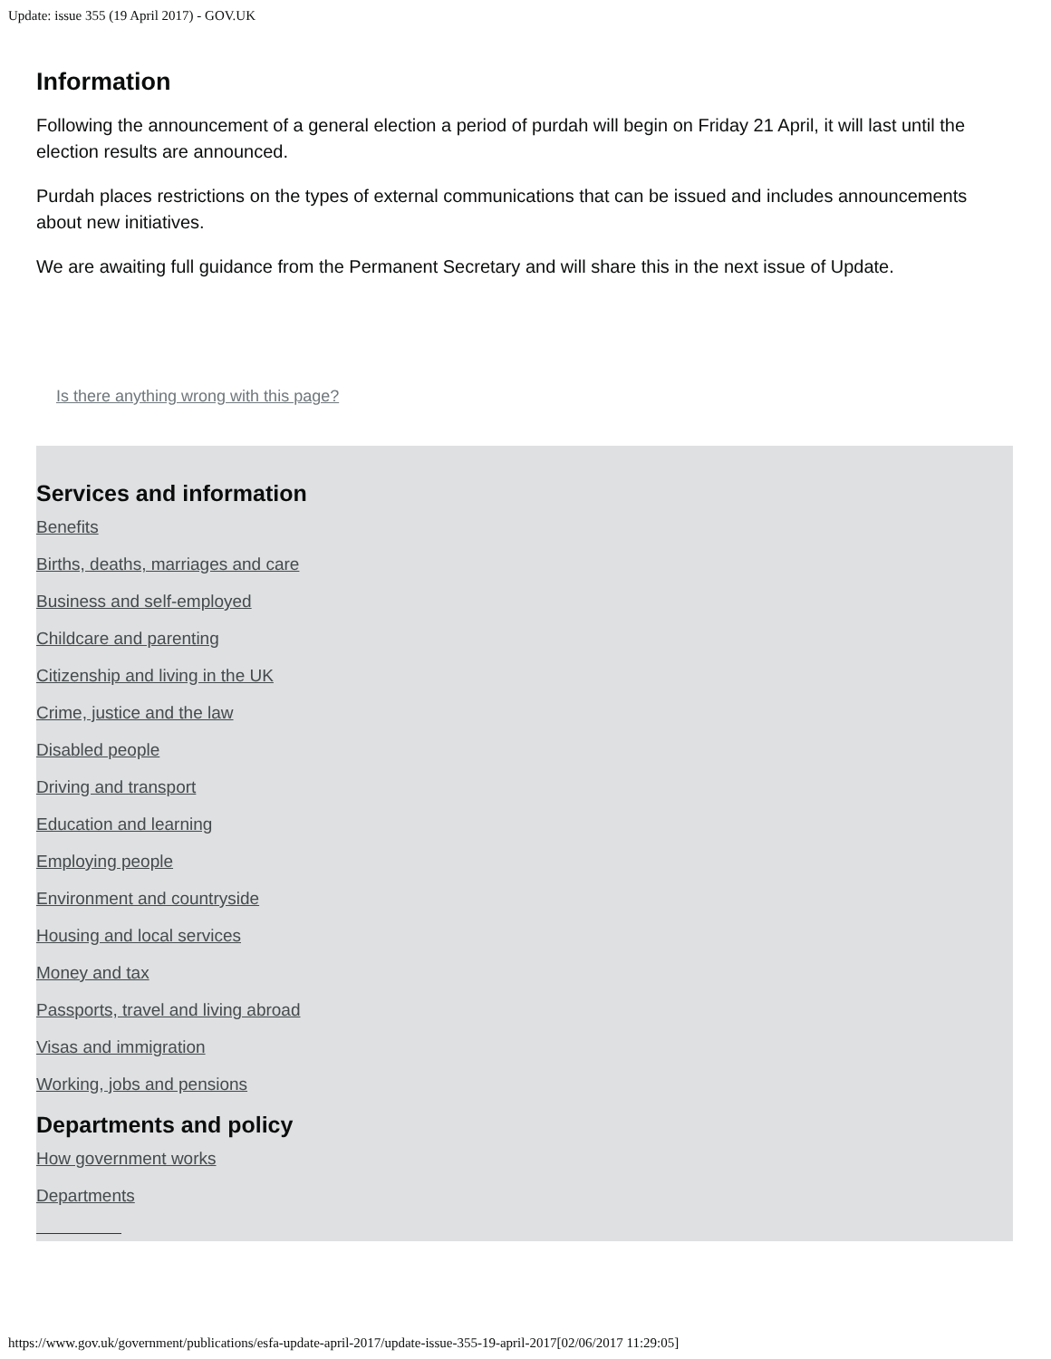Update: issue 355 (19 April 2017) - GOV.UK
Information
Following the announcement of a general election a period of purdah will begin on Friday 21 April, it will last until the election results are announced.
Purdah places restrictions on the types of external communications that can be issued and includes announcements about new initiatives.
We are awaiting full guidance from the Permanent Secretary and will share this in the next issue of Update.
Is there anything wrong with this page?
Services and information
Benefits
Births, deaths, marriages and care
Business and self-employed
Childcare and parenting
Citizenship and living in the UK
Crime, justice and the law
Disabled people
Driving and transport
Education and learning
Employing people
Environment and countryside
Housing and local services
Money and tax
Passports, travel and living abroad
Visas and immigration
Working, jobs and pensions
Departments and policy
How government works
Departments
https://www.gov.uk/government/publications/esfa-update-april-2017/update-issue-355-19-april-2017[02/06/2017 11:29:05]